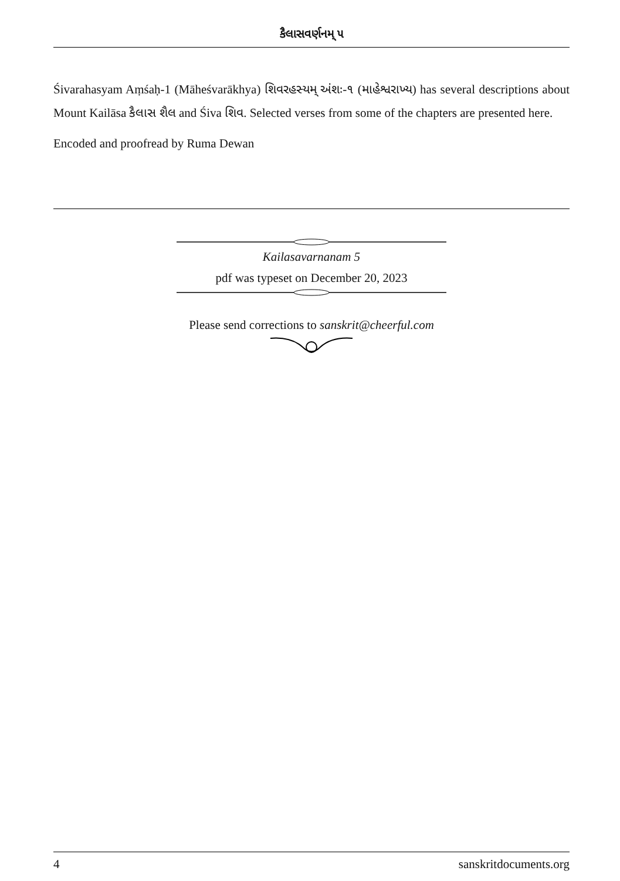કૈલાસવર્ણનમ્ ૫
Śivarahasyam Aṃśaḥ-1 (Māheśvarākhya) શિવરહસ્યમ્ અંશઃ-૧ (માહેશ્વરાખ્ય) has several descriptions about Mount Kailāsa કૈલાસ શૈલ and Śiva શિવ. Selected verses from some of the chapters are presented here.
Encoded and proofread by Ruma Dewan
Kailasavarnanam 5
pdf was typeset on December 20, 2023
Please send corrections to sanskrit@cheerful.com
4 sanskritdocuments.org